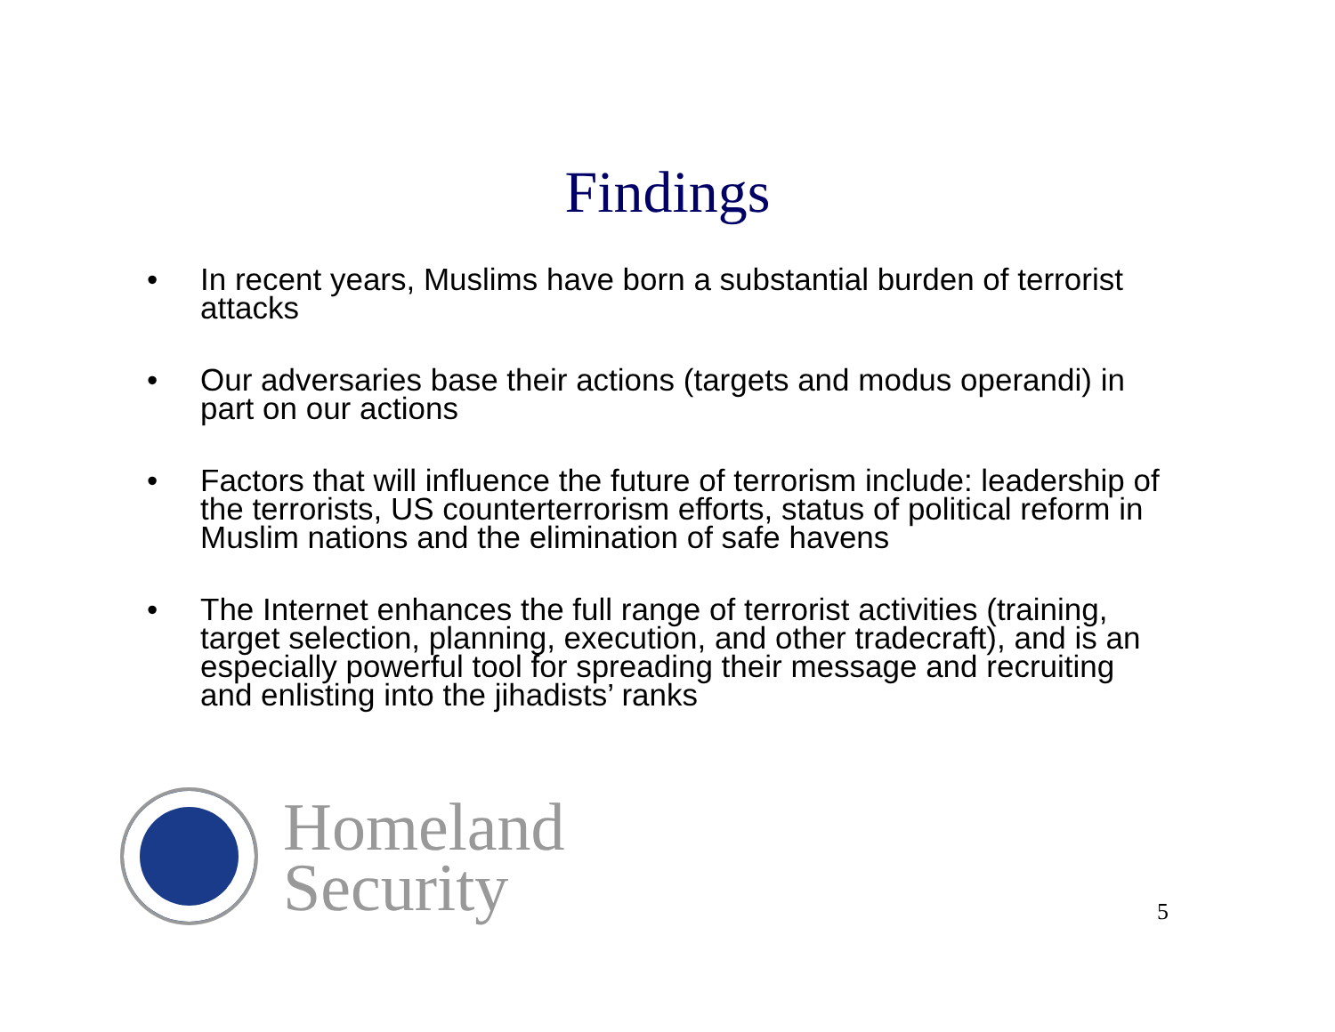Findings
• In recent years, Muslims have born a substantial burden of terrorist attacks
• Our adversaries base their actions (targets and modus operandi) in part on our actions
• Factors that will influence the future of terrorism include: leadership of the terrorists, US counterterrorism efforts, status of political reform in Muslim nations and the elimination of safe havens
• The Internet enhances the full range of terrorist activities (training, target selection, planning, execution, and other tradecraft), and is an especially powerful tool for spreading their message and recruiting and enlisting into the jihadists’ ranks
Homeland
Security
5